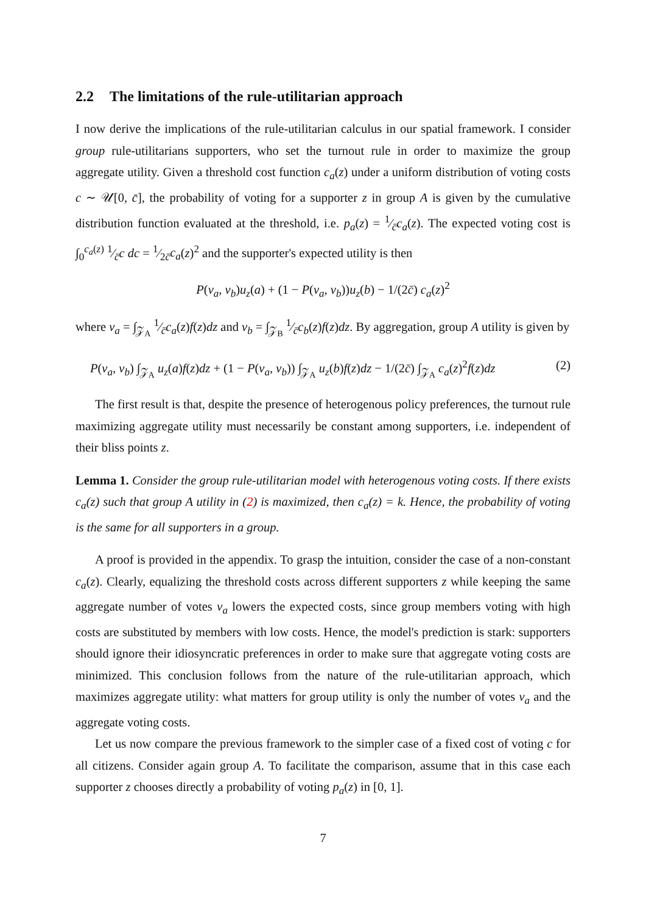2.2 The limitations of the rule-utilitarian approach
I now derive the implications of the rule-utilitarian calculus in our spatial framework. I consider group rule-utilitarians supporters, who set the turnout rule in order to maximize the group aggregate utility. Given a threshold cost function c<sub>a</sub>(z) under a uniform distribution of voting costs c ∼ 𝒰[0, c̄], the probability of voting for a supporter z in group A is given by the cumulative distribution function evaluated at the threshold, i.e. p<sub>a</sub>(z) = 1⁄c̄c<sub>a</sub>(z). The expected voting cost is ∫<sub>0</sub><sup>c<sub>a</sub>(z)</sup> 1⁄c̄c dc = 1⁄2c̄c<sub>a</sub>(z)<sup>2</sup> and the supporter's expected utility is then
P(v<sub>a</sub>, v<sub>b</sub>)u<sub>z</sub>(a) + (1 − P(v<sub>a</sub>, v<sub>b</sub>))u<sub>z</sub>(b) − 1/(2c̄) c<sub>a</sub>(z)<sup>2</sup>
where v<sub>a</sub> = ∫<sub>𝒵<sub>A</sub></sub> 1⁄c̄c<sub>a</sub>(z)f(z)dz and v<sub>b</sub> = ∫<sub>𝒵<sub>B</sub></sub> 1⁄c̄c<sub>b</sub>(z)f(z)dz. By aggregation, group A utility is given by
P(v<sub>a</sub>, v<sub>b</sub>) ∫<sub>𝒵<sub>A</sub></sub> u<sub>z</sub>(a)f(z)dz + (1 − P(v<sub>a</sub>, v<sub>b</sub>)) ∫<sub>𝒵<sub>A</sub></sub> u<sub>z</sub>(b)f(z)dz − 1/(2c̄) ∫<sub>𝒵<sub>A</sub></sub> c<sub>a</sub>(z)<sup>2</sup>f(z)dz (2)
The first result is that, despite the presence of heterogenous policy preferences, the turnout rule maximizing aggregate utility must necessarily be constant among supporters, i.e. independent of their bliss points z.
Lemma 1. Consider the group rule-utilitarian model with heterogenous voting costs. If there exists c<sub>a</sub>(z) such that group A utility in (2) is maximized, then c<sub>a</sub>(z) = k. Hence, the probability of voting is the same for all supporters in a group.
A proof is provided in the appendix. To grasp the intuition, consider the case of a non-constant c<sub>a</sub>(z). Clearly, equalizing the threshold costs across different supporters z while keeping the same aggregate number of votes v<sub>a</sub> lowers the expected costs, since group members voting with high costs are substituted by members with low costs. Hence, the model's prediction is stark: supporters should ignore their idiosyncratic preferences in order to make sure that aggregate voting costs are minimized. This conclusion follows from the nature of the rule-utilitarian approach, which maximizes aggregate utility: what matters for group utility is only the number of votes v<sub>a</sub> and the aggregate voting costs.
Let us now compare the previous framework to the simpler case of a fixed cost of voting c for all citizens. Consider again group A. To facilitate the comparison, assume that in this case each supporter z chooses directly a probability of voting p<sub>a</sub>(z) in [0, 1].
7